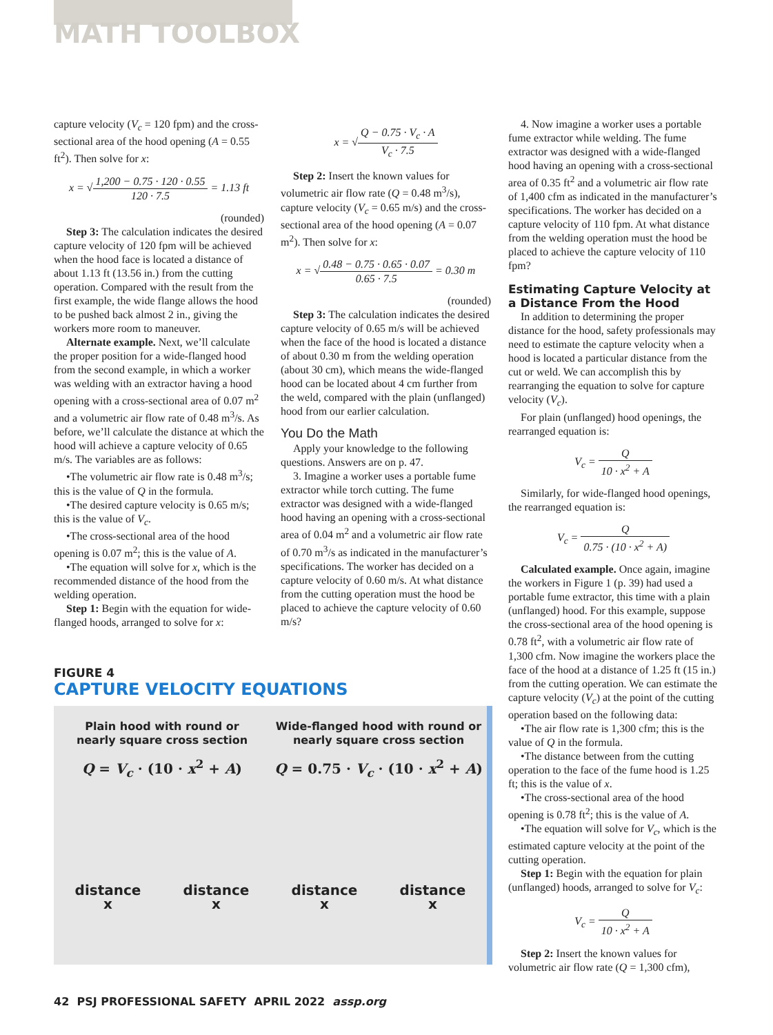MATH TOOLBOX
capture velocity (V<sub>c</sub> = 120 fpm) and the cross-sectional area of the hood opening (A = 0.55 ft<sup>2</sup>). Then solve for x:
x = √1,200 − 0.75 · 120 · 0.55 120 · 7.5 = 1.13 ft
(rounded)
Step 3: The calculation indicates the desired capture velocity of 120 fpm will be achieved when the hood face is located a distance of about 1.13 ft (13.56 in.) from the cutting operation. Compared with the result from the first example, the wide flange allows the hood to be pushed back almost 2 in., giving the workers more room to maneuver.
Alternate example. Next, we’ll calculate the proper position for a wide-flanged hood from the second example, in which a worker was welding with an extractor having a hood opening with a cross-sectional area of 0.07 m<sup>2</sup> and a volumetric air flow rate of 0.48 m<sup>3</sup>/s. As before, we’ll calculate the distance at which the hood will achieve a capture velocity of 0.65 m/s. The variables are as follows:
•The volumetric air flow rate is 0.48 m<sup>3</sup>/s; this is the value of Q in the formula.
•The desired capture velocity is 0.65 m/s; this is the value of V<sub>c</sub>.
•The cross-sectional area of the hood opening is 0.07 m<sup>2</sup>; this is the value of A.
•The equation will solve for x, which is the recommended distance of the hood from the welding operation.
Step 1: Begin with the equation for wide-flanged hoods, arranged to solve for x:
x = √Q − 0.75 · V<sub>c</sub> · A V<sub>c</sub> · 7.5
Step 2: Insert the known values for volumetric air flow rate (Q = 0.48 m<sup>3</sup>/s), capture velocity (V<sub>c</sub> = 0.65 m/s) and the cross-sectional area of the hood opening (A = 0.07 m<sup>2</sup>). Then solve for x:
x = √0.48 − 0.75 · 0.65 · 0.07 0.65 · 7.5 = 0.30 m
(rounded)
Step 3: The calculation indicates the desired capture velocity of 0.65 m/s will be achieved when the face of the hood is located a distance of about 0.30 m from the welding operation (about 30 cm), which means the wide-flanged hood can be located about 4 cm further from the weld, compared with the plain (unflanged) hood from our earlier calculation.
You Do the Math
Apply your knowledge to the following questions. Answers are on p. 47.
3. Imagine a worker uses a portable fume extractor while torch cutting. The fume extractor was designed with a wide-flanged hood having an opening with a cross-sectional area of 0.04 m<sup>2</sup> and a volumetric air flow rate of 0.70 m<sup>3</sup>/s as indicated in the manufacturer’s specifications. The worker has decided on a capture velocity of 0.60 m/s. At what distance from the cutting operation must the hood be placed to achieve the capture velocity of 0.60 m/s?
4. Now imagine a worker uses a portable fume extractor while welding. The fume extractor was designed with a wide-flanged hood having an opening with a cross-sectional area of 0.35 ft<sup>2</sup> and a volumetric air flow rate of 1,400 cfm as indicated in the manufacturer’s specifications. The worker has decided on a capture velocity of 110 fpm. At what distance from the welding operation must the hood be placed to achieve the capture velocity of 110 fpm?
Estimating Capture Velocity at a Distance From the Hood
In addition to determining the proper distance for the hood, safety professionals may need to estimate the capture velocity when a hood is located a particular distance from the cut or weld. We can accomplish this by rearranging the equation to solve for capture velocity (V<sub>c</sub>).
For plain (unflanged) hood openings, the rearranged equation is:
V<sub>c</sub> = Q 10 · x<sup>2</sup> + A
Similarly, for wide-flanged hood openings, the rearranged equation is:
V<sub>c</sub> = Q 0.75 · (10 · x<sup>2</sup> + A)
Calculated example. Once again, imagine the workers in Figure 1 (p. 39) had used a portable fume extractor, this time with a plain (unflanged) hood. For this example, suppose the cross-sectional area of the hood opening is 0.78 ft<sup>2</sup>, with a volumetric air flow rate of 1,300 cfm. Now imagine the workers place the face of the hood at a distance of 1.25 ft (15 in.) from the cutting operation. We can estimate the capture velocity (V<sub>c</sub>) at the point of the cutting operation based on the following data:
•The air flow rate is 1,300 cfm; this is the value of Q in the formula.
•The distance between from the cutting operation to the face of the fume hood is 1.25 ft; this is the value of x.
•The cross-sectional area of the hood opening is 0.78 ft<sup>2</sup>; this is the value of A.
•The equation will solve for V<sub>c</sub>, which is the estimated capture velocity at the point of the cutting operation.
Step 1: Begin with the equation for plain (unflanged) hoods, arranged to solve for V<sub>c</sub>:
V<sub>c</sub> = Q 10 · x<sup>2</sup> + A
Step 2: Insert the known values for volumetric air flow rate (Q = 1,300 cfm),
FIGURE 4
CAPTURE VELOCITY EQUATIONS
Plain hood with round or
nearly square cross section
Q = V<sub>c</sub> · (10 · x<sup>2</sup> + A)
distance
x distance
x
Wide-flanged hood with round or
nearly square cross section
Q = 0.75 · V<sub>c</sub> · (10 · x<sup>2</sup> + A)
distance
x distance
x
42 PSJ PROFESSIONAL SAFETY APRIL 2022 assp.org